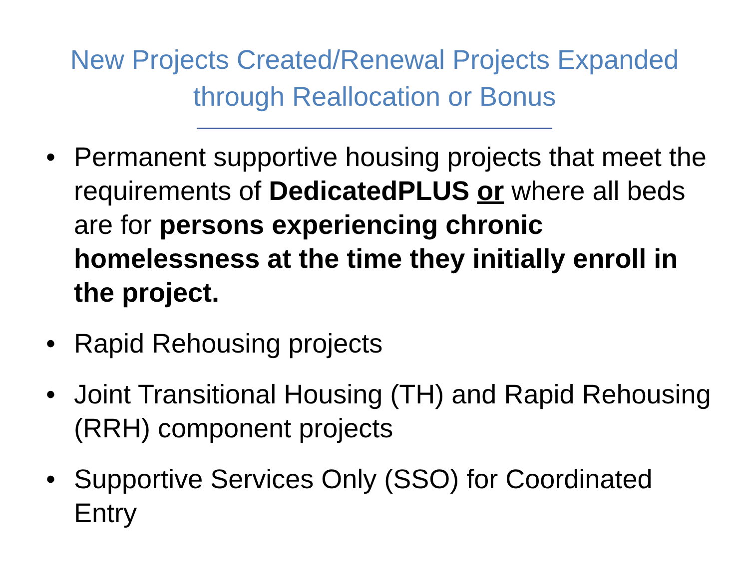New Projects Created/Renewal Projects Expanded
through Reallocation or Bonus
• Permanent supportive housing projects that meet the requirements of DedicatedPLUS or where all beds are for persons experiencing chronic homelessness at the time they initially enroll in the project.
• Rapid Rehousing projects
• Joint Transitional Housing (TH) and Rapid Rehousing (RRH) component projects
• Supportive Services Only (SSO) for Coordinated Entry